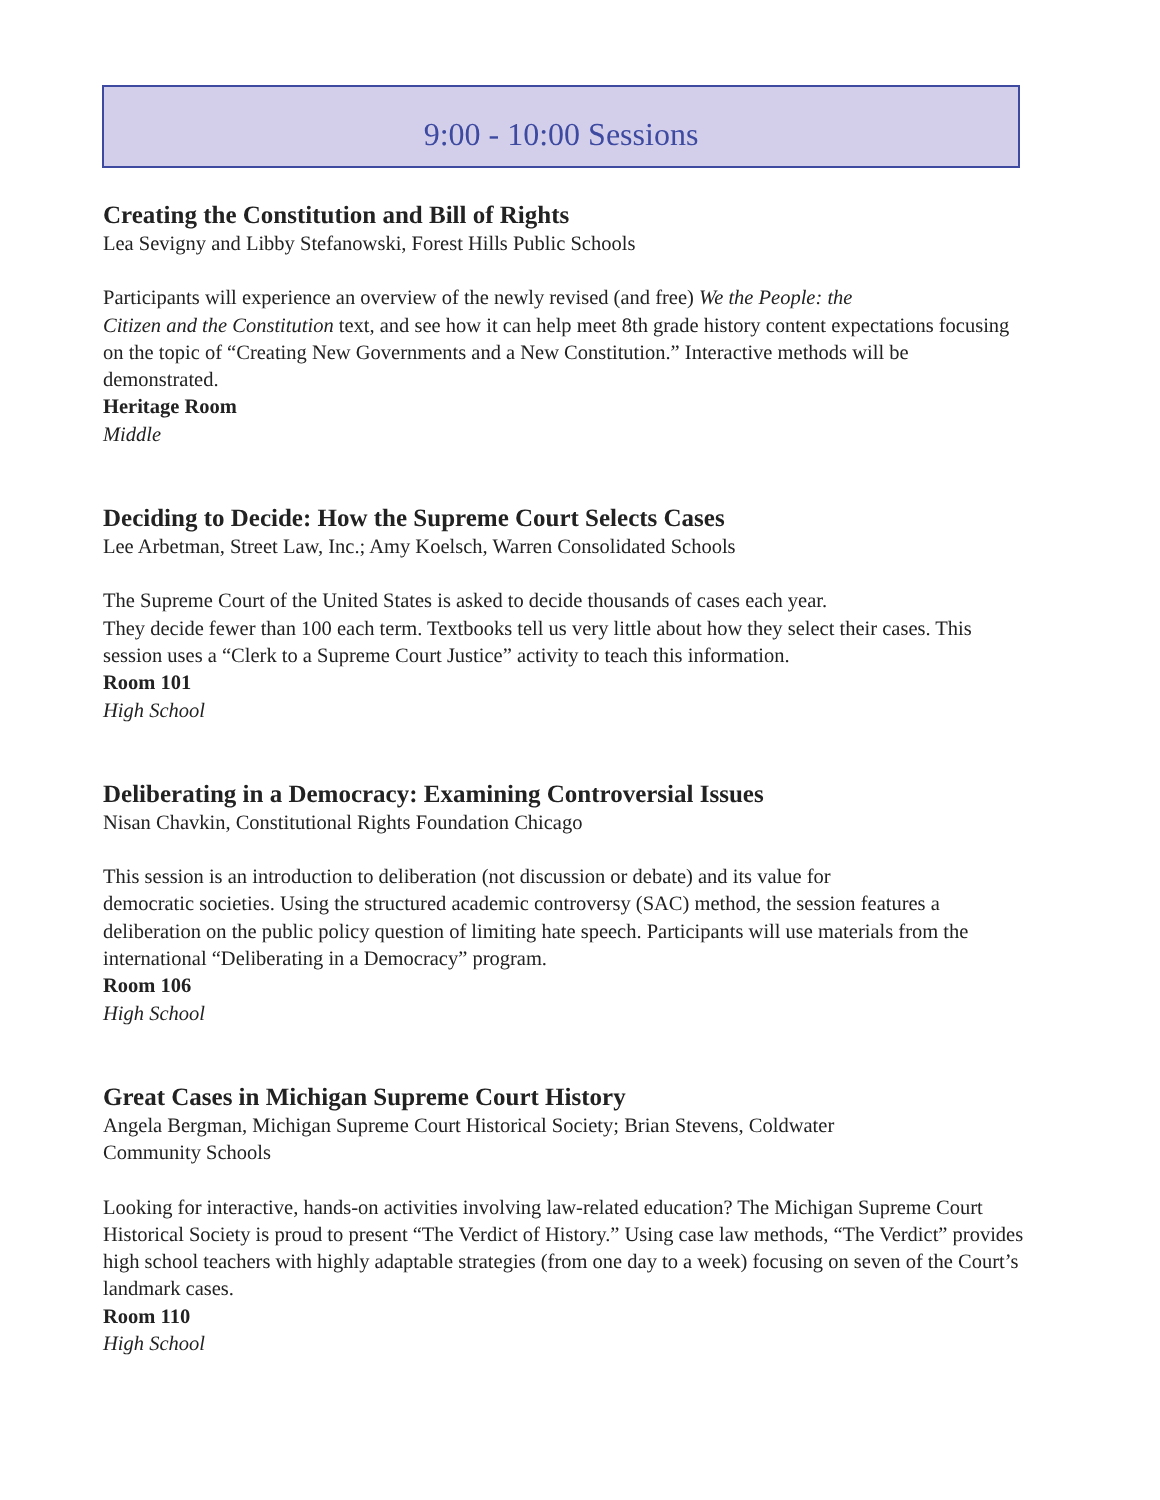9:00 - 10:00 Sessions
Creating the Constitution and Bill of Rights
Lea Sevigny and Libby Stefanowski, Forest Hills Public Schools
Participants will experience an overview of the newly revised (and free) We the People: the
Citizen and the Constitution text, and see how it can help meet 8th grade history content expectations focusing on the topic of “Creating New Governments and a New Constitution.” Interactive methods will be demonstrated.
Heritage Room
Middle
Deciding to Decide: How the Supreme Court Selects Cases
Lee Arbetman, Street Law, Inc.; Amy Koelsch, Warren Consolidated Schools
The Supreme Court of the United States is asked to decide thousands of cases each year.
They decide fewer than 100 each term. Textbooks tell us very little about how they select their cases. This session uses a “Clerk to a Supreme Court Justice” activity to teach this information.
Room 101
High School
Deliberating in a Democracy: Examining Controversial Issues
Nisan Chavkin, Constitutional Rights Foundation Chicago
This session is an introduction to deliberation (not discussion or debate) and its value for
democratic societies. Using the structured academic controversy (SAC) method, the session features a deliberation on the public policy question of limiting hate speech. Participants will use materials from the international “Deliberating in a Democracy” program.
Room 106
High School
Great Cases in Michigan Supreme Court History
Angela Bergman, Michigan Supreme Court Historical Society; Brian Stevens, Coldwater
Community Schools
Looking for interactive, hands-on activities involving law-related education? The Michigan Supreme Court Historical Society is proud to present “The Verdict of History.” Using case law methods, “The Verdict” provides high school teachers with highly adaptable strategies (from one day to a week) focusing on seven of the Court’s landmark cases.
Room 110
High School